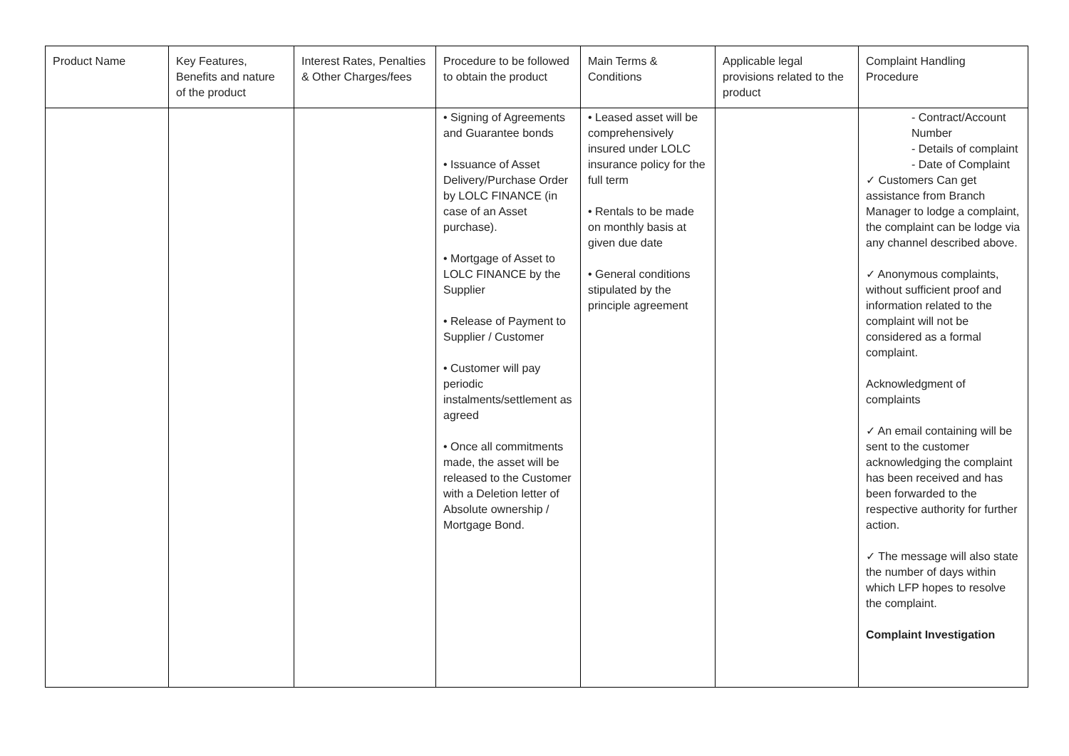| Product Name | Key Features, Benefits and nature of the product | Interest Rates, Penalties & Other Charges/fees | Procedure to be followed to obtain the product | Main Terms & Conditions | Applicable legal provisions related to the product | Complaint Handling Procedure |
| --- | --- | --- | --- | --- | --- | --- |
| | | | • Signing of Agreements and Guarantee bonds • Issuance of Asset Delivery/Purchase Order by LOLC FINANCE (in case of an Asset purchase). • Mortgage of Asset to LOLC FINANCE by the Supplier • Release of Payment to Supplier / Customer • Customer will pay periodic instalments/settlement as agreed • Once all commitments made, the asset will be released to the Customer with a Deletion letter of Absolute ownership / Mortgage Bond. | • Leased asset will be comprehensively insured under LOLC insurance policy for the full term • Rentals to be made on monthly basis at given due date • General conditions stipulated by the principle agreement | | - Contract/Account Number - Details of complaint - Date of Complaint ✓ Customers Can get assistance from Branch Manager to lodge a complaint, the complaint can be lodge via any channel described above. ✓ Anonymous complaints, without sufficient proof and information related to the complaint will not be considered as a formal complaint. Acknowledgment of complaints ✓ An email containing will be sent to the customer acknowledging the complaint has been received and has been forwarded to the respective authority for further action. ✓ The message will also state the number of days within which LFP hopes to resolve the complaint. Complaint Investigation |